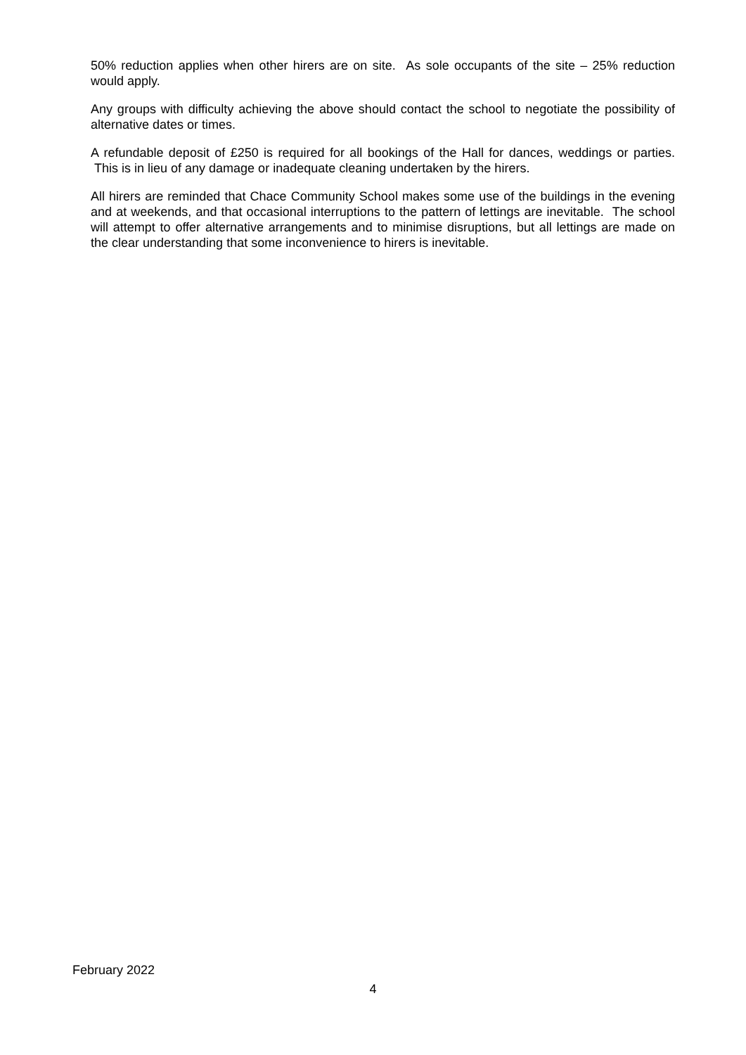50% reduction applies when other hirers are on site. As sole occupants of the site – 25% reduction would apply.
Any groups with difficulty achieving the above should contact the school to negotiate the possibility of alternative dates or times.
A refundable deposit of £250 is required for all bookings of the Hall for dances, weddings or parties. This is in lieu of any damage or inadequate cleaning undertaken by the hirers.
All hirers are reminded that Chace Community School makes some use of the buildings in the evening and at weekends, and that occasional interruptions to the pattern of lettings are inevitable. The school will attempt to offer alternative arrangements and to minimise disruptions, but all lettings are made on the clear understanding that some inconvenience to hirers is inevitable.
February 2022
4